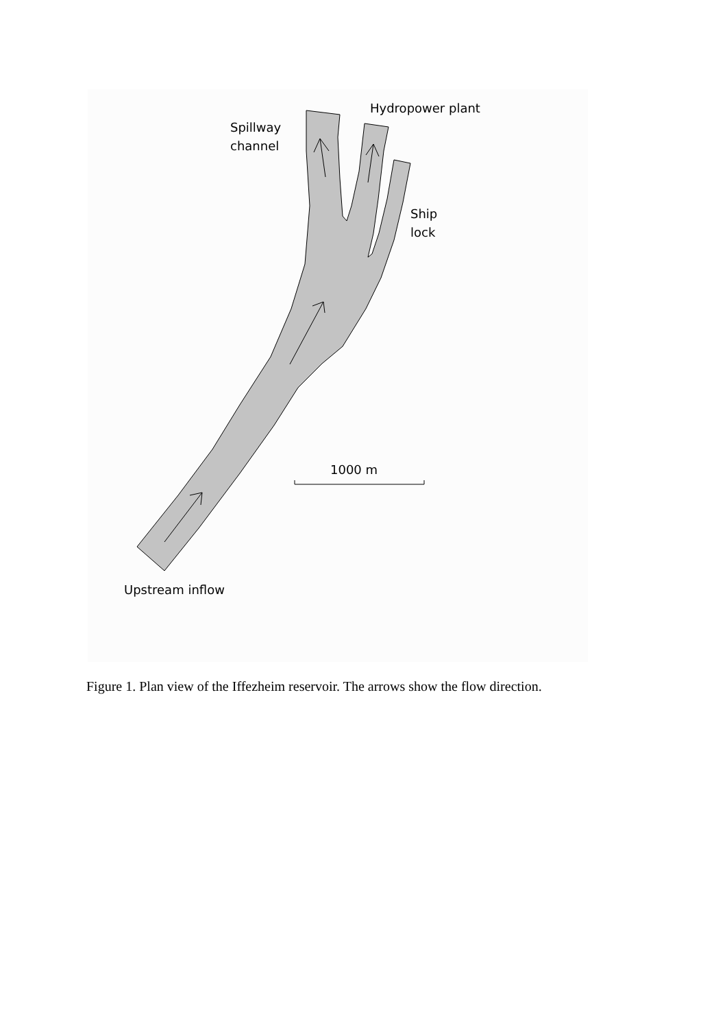Hydropower plant
Spillway
channel
Ship
lock
1000 m
Upstream inflow
Figure 1. Plan view of the Iffezheim reservoir. The arrows show the flow direction.